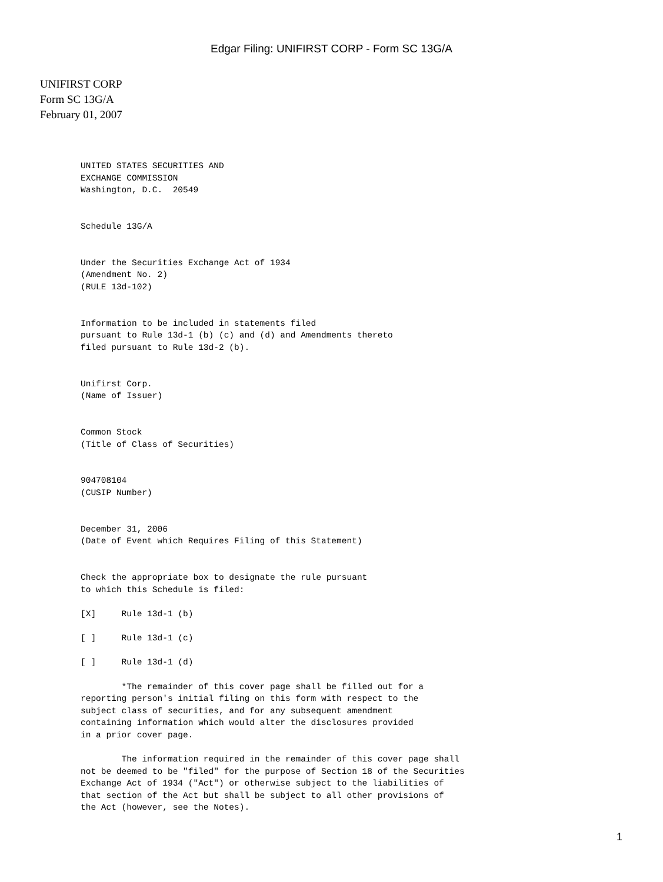Edgar Filing: UNIFIRST CORP - Form SC 13G/A
UNIFIRST CORP
Form SC 13G/A
February 01, 2007
UNITED STATES SECURITIES AND
EXCHANGE COMMISSION
Washington, D.C.  20549


Schedule 13G/A


Under the Securities Exchange Act of 1934
(Amendment No. 2)
(RULE 13d-102)


Information to be included in statements filed
pursuant to Rule 13d-1 (b) (c) and (d) and Amendments thereto
filed pursuant to Rule 13d-2 (b).


Unifirst Corp.
(Name of Issuer)


Common Stock
(Title of Class of Securities)


904708104
(CUSIP Number)


December 31, 2006
(Date of Event which Requires Filing of this Statement)


Check the appropriate box to designate the rule pursuant
to which this Schedule is filed:

[X]     Rule 13d-1 (b)

[ ]     Rule 13d-1 (c)

[ ]     Rule 13d-1 (d)

        *The remainder of this cover page shall be filled out for a
reporting person's initial filing on this form with respect to the
subject class of securities, and for any subsequent amendment
containing information which would alter the disclosures provided
in a prior cover page.

        The information required in the remainder of this cover page shall
not be deemed to be "filed" for the purpose of Section 18 of the Securities
Exchange Act of 1934 ("Act") or otherwise subject to the liabilities of
that section of the Act but shall be subject to all other provisions of
the Act (however, see the Notes).
1